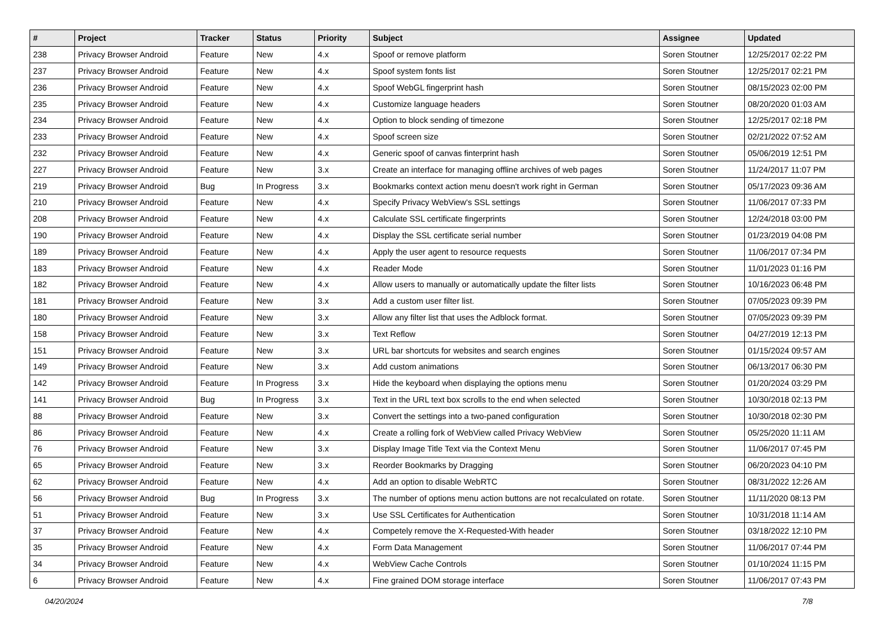| # | Project | Tracker | Status | Priority | Subject | Assignee | Updated |
| --- | --- | --- | --- | --- | --- | --- | --- |
| 238 | Privacy Browser Android | Feature | New | 4.x | Spoof or remove platform | Soren Stoutner | 12/25/2017 02:22 PM |
| 237 | Privacy Browser Android | Feature | New | 4.x | Spoof system fonts list | Soren Stoutner | 12/25/2017 02:21 PM |
| 236 | Privacy Browser Android | Feature | New | 4.x | Spoof WebGL fingerprint hash | Soren Stoutner | 08/15/2023 02:00 PM |
| 235 | Privacy Browser Android | Feature | New | 4.x | Customize language headers | Soren Stoutner | 08/20/2020 01:03 AM |
| 234 | Privacy Browser Android | Feature | New | 4.x | Option to block sending of timezone | Soren Stoutner | 12/25/2017 02:18 PM |
| 233 | Privacy Browser Android | Feature | New | 4.x | Spoof screen size | Soren Stoutner | 02/21/2022 07:52 AM |
| 232 | Privacy Browser Android | Feature | New | 4.x | Generic spoof of canvas finterprint hash | Soren Stoutner | 05/06/2019 12:51 PM |
| 227 | Privacy Browser Android | Feature | New | 3.x | Create an interface for managing offline archives of web pages | Soren Stoutner | 11/24/2017 11:07 PM |
| 219 | Privacy Browser Android | Bug | In Progress | 3.x | Bookmarks context action menu doesn't work right in German | Soren Stoutner | 05/17/2023 09:36 AM |
| 210 | Privacy Browser Android | Feature | New | 4.x | Specify Privacy WebView's SSL settings | Soren Stoutner | 11/06/2017 07:33 PM |
| 208 | Privacy Browser Android | Feature | New | 4.x | Calculate SSL certificate fingerprints | Soren Stoutner | 12/24/2018 03:00 PM |
| 190 | Privacy Browser Android | Feature | New | 4.x | Display the SSL certificate serial number | Soren Stoutner | 01/23/2019 04:08 PM |
| 189 | Privacy Browser Android | Feature | New | 4.x | Apply the user agent to resource requests | Soren Stoutner | 11/06/2017 07:34 PM |
| 183 | Privacy Browser Android | Feature | New | 4.x | Reader Mode | Soren Stoutner | 11/01/2023 01:16 PM |
| 182 | Privacy Browser Android | Feature | New | 4.x | Allow users to manually or automatically update the filter lists | Soren Stoutner | 10/16/2023 06:48 PM |
| 181 | Privacy Browser Android | Feature | New | 3.x | Add a custom user filter list. | Soren Stoutner | 07/05/2023 09:39 PM |
| 180 | Privacy Browser Android | Feature | New | 3.x | Allow any filter list that uses the Adblock format. | Soren Stoutner | 07/05/2023 09:39 PM |
| 158 | Privacy Browser Android | Feature | New | 3.x | Text Reflow | Soren Stoutner | 04/27/2019 12:13 PM |
| 151 | Privacy Browser Android | Feature | New | 3.x | URL bar shortcuts for websites and search engines | Soren Stoutner | 01/15/2024 09:57 AM |
| 149 | Privacy Browser Android | Feature | New | 3.x | Add custom animations | Soren Stoutner | 06/13/2017 06:30 PM |
| 142 | Privacy Browser Android | Feature | In Progress | 3.x | Hide the keyboard when displaying the options menu | Soren Stoutner | 01/20/2024 03:29 PM |
| 141 | Privacy Browser Android | Bug | In Progress | 3.x | Text in the URL text box scrolls to the end when selected | Soren Stoutner | 10/30/2018 02:13 PM |
| 88 | Privacy Browser Android | Feature | New | 3.x | Convert the settings into a two-paned configuration | Soren Stoutner | 10/30/2018 02:30 PM |
| 86 | Privacy Browser Android | Feature | New | 4.x | Create a rolling fork of WebView called Privacy WebView | Soren Stoutner | 05/25/2020 11:11 AM |
| 76 | Privacy Browser Android | Feature | New | 3.x | Display Image Title Text via the Context Menu | Soren Stoutner | 11/06/2017 07:45 PM |
| 65 | Privacy Browser Android | Feature | New | 3.x | Reorder Bookmarks by Dragging | Soren Stoutner | 06/20/2023 04:10 PM |
| 62 | Privacy Browser Android | Feature | New | 4.x | Add an option to disable WebRTC | Soren Stoutner | 08/31/2022 12:26 AM |
| 56 | Privacy Browser Android | Bug | In Progress | 3.x | The number of options menu action buttons are not recalculated on rotate. | Soren Stoutner | 11/11/2020 08:13 PM |
| 51 | Privacy Browser Android | Feature | New | 3.x | Use SSL Certificates for Authentication | Soren Stoutner | 10/31/2018 11:14 AM |
| 37 | Privacy Browser Android | Feature | New | 4.x | Competely remove the X-Requested-With header | Soren Stoutner | 03/18/2022 12:10 PM |
| 35 | Privacy Browser Android | Feature | New | 4.x | Form Data Management | Soren Stoutner | 11/06/2017 07:44 PM |
| 34 | Privacy Browser Android | Feature | New | 4.x | WebView Cache Controls | Soren Stoutner | 01/10/2024 11:15 PM |
| 6 | Privacy Browser Android | Feature | New | 4.x | Fine grained DOM storage interface | Soren Stoutner | 11/06/2017 07:43 PM |
04/20/2024 7/8